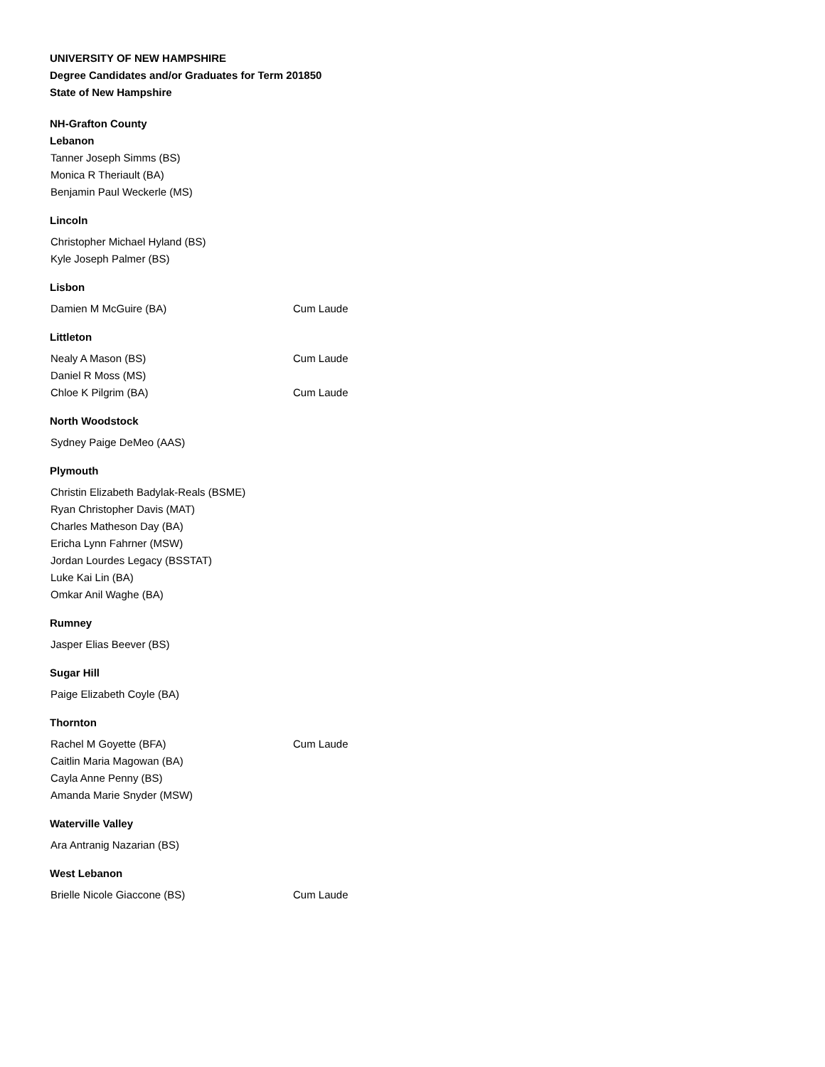UNIVERSITY OF NEW HAMPSHIRE
Degree Candidates and/or Graduates for Term 201850
State of New Hampshire
NH-Grafton County
Lebanon
Tanner Joseph Simms (BS)
Monica R Theriault (BA)
Benjamin Paul Weckerle (MS)
Lincoln
Christopher Michael Hyland (BS)
Kyle Joseph Palmer (BS)
Lisbon
Damien M McGuire (BA) Cum Laude
Littleton
Nealy A Mason (BS) Cum Laude
Daniel R Moss (MS)
Chloe K Pilgrim (BA) Cum Laude
North Woodstock
Sydney Paige DeMeo (AAS)
Plymouth
Christin Elizabeth Badylak-Reals (BSME)
Ryan Christopher Davis (MAT)
Charles Matheson Day (BA)
Ericha Lynn Fahrner (MSW)
Jordan Lourdes Legacy (BSSTAT)
Luke Kai Lin (BA)
Omkar Anil Waghe (BA)
Rumney
Jasper Elias Beever (BS)
Sugar Hill
Paige Elizabeth Coyle (BA)
Thornton
Rachel M Goyette (BFA) Cum Laude
Caitlin Maria Magowan (BA)
Cayla Anne Penny (BS)
Amanda Marie Snyder (MSW)
Waterville Valley
Ara Antranig Nazarian (BS)
West Lebanon
Brielle Nicole Giaccone (BS) Cum Laude